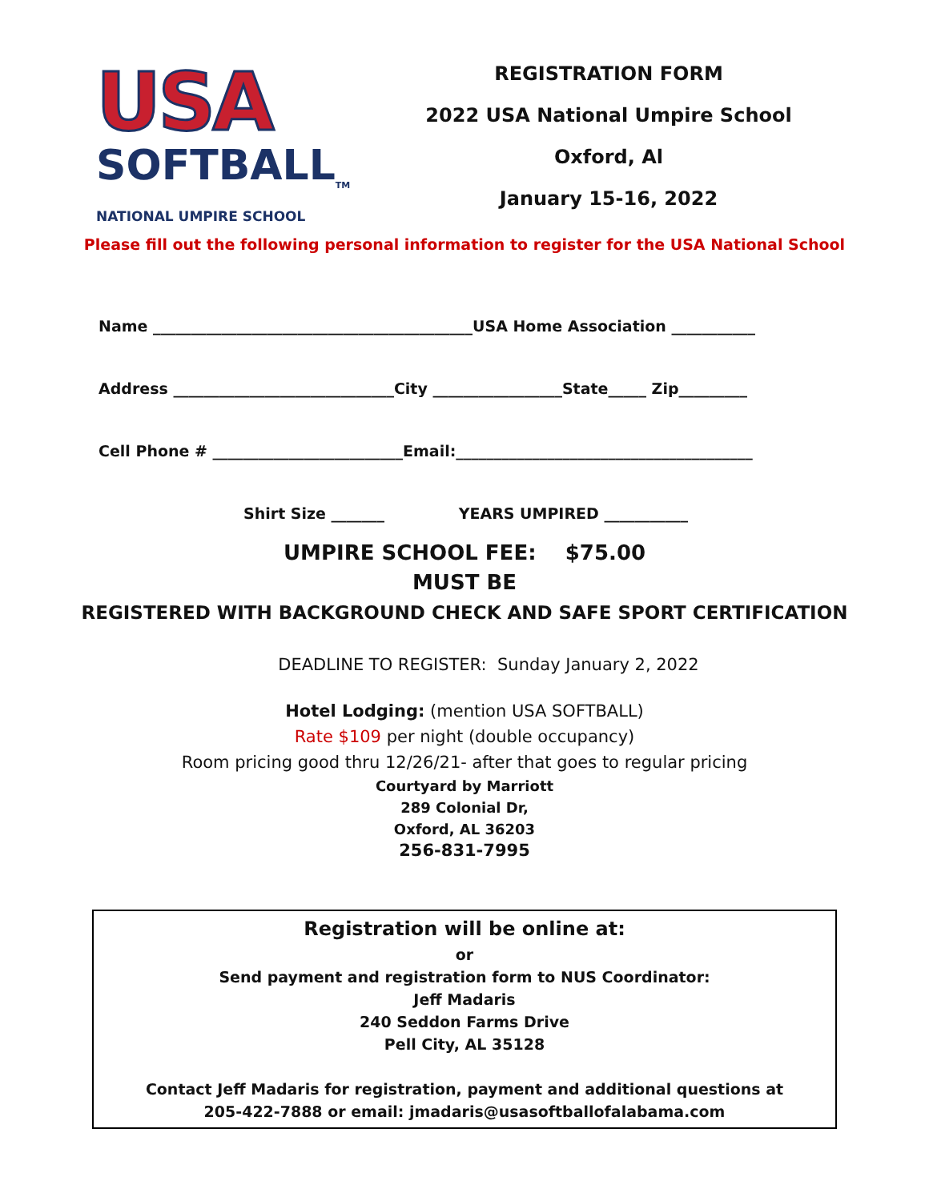USA
SOFTBALL<sub>TM</sub>
NATIONAL UMPIRE SCHOOL
REGISTRATION FORM
2022 USA National Umpire School
Oxford, Al
January 15-16, 2022
Please fill out the following personal information to register for the USA National School
Name __________________________________________USA Home Association ___________
Address _____________________________City _________________State_____ Zip_________
Cell Phone # _________________________Email:_______________________________________
Shirt Size _______ YEARS UMPIRED ___________
UMPIRE SCHOOL FEE: $75.00
MUST BE
REGISTERED WITH BACKGROUND CHECK AND SAFE SPORT CERTIFICATION
DEADLINE TO REGISTER: Sunday January 2, 2022
Hotel Lodging: (mention USA SOFTBALL)
Rate $109 per night (double occupancy)
Room pricing good thru 12/26/21- after that goes to regular pricing
Courtyard by Marriott
289 Colonial Dr,
Oxford, AL 36203
256-831-7995
Registration will be online at:
or
Send payment and registration form to NUS Coordinator:
Jeff Madaris
240 Seddon Farms Drive
Pell City, AL 35128
Contact Jeff Madaris for registration, payment and additional questions at
205-422-7888 or email: jmadaris@usasoftballofalabama.com